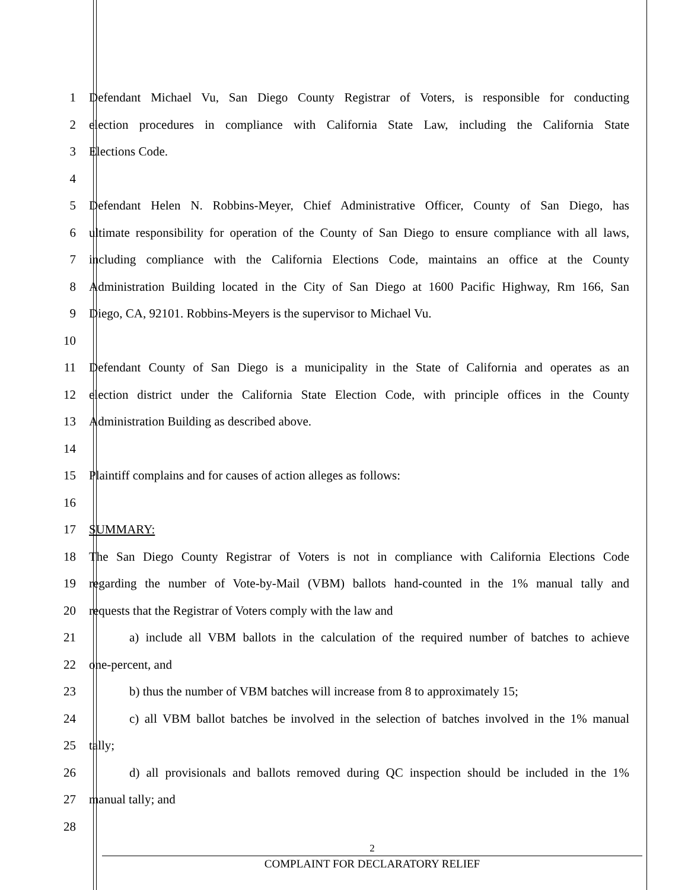1 Defendant Michael Vu, San Diego County Registrar of Voters, is responsible for conducting
2 election procedures in compliance with California State Law, including the California State
3 Elections Code.
4
5 Defendant Helen N. Robbins-Meyer, Chief Administrative Officer, County of San Diego, has
6 ultimate responsibility for operation of the County of San Diego to ensure compliance with all laws,
7 including compliance with the California Elections Code, maintains an office at the County
8 Administration Building located in the City of San Diego at 1600 Pacific Highway, Rm 166, San
9 Diego, CA, 92101. Robbins-Meyers is the supervisor to Michael Vu.
10
11 Defendant County of San Diego is a municipality in the State of California and operates as an
12 election district under the California State Election Code, with principle offices in the County
13 Administration Building as described above.
14
15 Plaintiff complains and for causes of action alleges as follows:
16
17 SUMMARY:
18 The San Diego County Registrar of Voters is not in compliance with California Elections Code
19 regarding the number of Vote-by-Mail (VBM) ballots hand-counted in the 1% manual tally and
20 requests that the Registrar of Voters comply with the law and
21 a) include all VBM ballots in the calculation of the required number of batches to achieve
22 one-percent, and
23 b) thus the number of VBM batches will increase from 8 to approximately 15;
24 c) all VBM ballot batches be involved in the selection of batches involved in the 1% manual
25 tally;
26 d) all provisionals and ballots removed during QC inspection should be included in the 1%
27 manual tally; and
28
2
COMPLAINT FOR DECLARATORY RELIEF